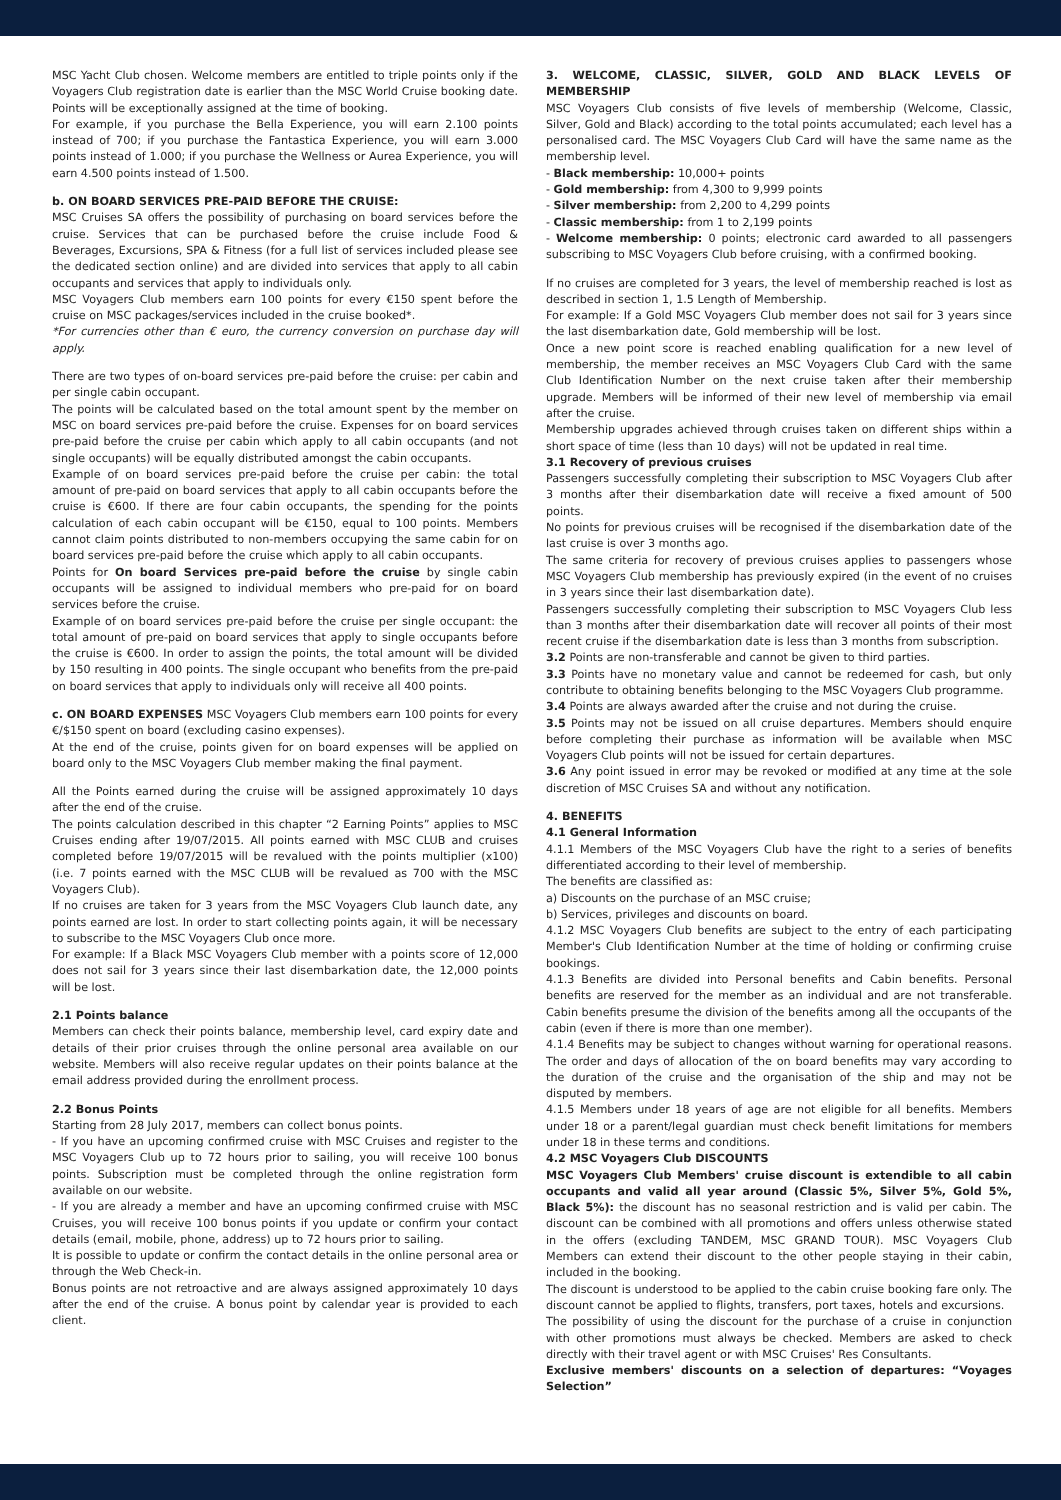MSC Yacht Club chosen. Welcome members are entitled to triple points only if the Voyagers Club registration date is earlier than the MSC World Cruise booking date. Points will be exceptionally assigned at the time of booking.
For example, if you purchase the Bella Experience, you will earn 2.100 points instead of 700; if you purchase the Fantastica Experience, you will earn 3.000 points instead of 1.000; if you purchase the Wellness or Aurea Experience, you will earn 4.500 points instead of 1.500.
b. ON BOARD SERVICES PRE-PAID BEFORE THE CRUISE:
MSC Cruises SA offers the possibility of purchasing on board services before the cruise. Services that can be purchased before the cruise include Food & Beverages, Excursions, SPA & Fitness (for a full list of services included please see the dedicated section online) and are divided into services that apply to all cabin occupants and services that apply to individuals only.
MSC Voyagers Club members earn 100 points for every €150 spent before the cruise on MSC packages/services included in the cruise booked*.
*For currencies other than € euro, the currency conversion on purchase day will apply.
There are two types of on-board services pre-paid before the cruise: per cabin and per single cabin occupant.
The points will be calculated based on the total amount spent by the member on MSC on board services pre-paid before the cruise. Expenses for on board services pre-paid before the cruise per cabin which apply to all cabin occupants (and not single occupants) will be equally distributed amongst the cabin occupants.
Example of on board services pre-paid before the cruise per cabin: the total amount of pre-paid on board services that apply to all cabin occupants before the cruise is €600. If there are four cabin occupants, the spending for the points calculation of each cabin occupant will be €150, equal to 100 points. Members cannot claim points distributed to non-members occupying the same cabin for on board services pre-paid before the cruise which apply to all cabin occupants.
Points for On board Services pre-paid before the cruise by single cabin occupants will be assigned to individual members who pre-paid for on board services before the cruise.
Example of on board services pre-paid before the cruise per single occupant: the total amount of pre-paid on board services that apply to single occupants before the cruise is €600. In order to assign the points, the total amount will be divided by 150 resulting in 400 points. The single occupant who benefits from the pre-paid on board services that apply to individuals only will receive all 400 points.
c. ON BOARD EXPENSES MSC Voyagers Club members earn 100 points for every €/$150 spent on board (excluding casino expenses).
At the end of the cruise, points given for on board expenses will be applied on board only to the MSC Voyagers Club member making the final payment.
All the Points earned during the cruise will be assigned approximately 10 days after the end of the cruise.
The points calculation described in this chapter “2 Earning Points” applies to MSC Cruises ending after 19/07/2015. All points earned with MSC CLUB and cruises completed before 19/07/2015 will be revalued with the points multiplier (x100) (i.e. 7 points earned with the MSC CLUB will be revalued as 700 with the MSC Voyagers Club).
If no cruises are taken for 3 years from the MSC Voyagers Club launch date, any points earned are lost. In order to start collecting points again, it will be necessary to subscribe to the MSC Voyagers Club once more.
For example: If a Black MSC Voyagers Club member with a points score of 12,000 does not sail for 3 years since their last disembarkation date, the 12,000 points will be lost.
2.1 Points balance
Members can check their points balance, membership level, card expiry date and details of their prior cruises through the online personal area available on our website. Members will also receive regular updates on their points balance at the email address provided during the enrollment process.
2.2 Bonus Points
Starting from 28 July 2017, members can collect bonus points.
- If you have an upcoming confirmed cruise with MSC Cruises and register to the MSC Voyagers Club up to 72 hours prior to sailing, you will receive 100 bonus points. Subscription must be completed through the online registration form available on our website.
- If you are already a member and have an upcoming confirmed cruise with MSC Cruises, you will receive 100 bonus points if you update or confirm your contact details (email, mobile, phone, address) up to 72 hours prior to sailing.
It is possible to update or confirm the contact details in the online personal area or through the Web Check-in.
Bonus points are not retroactive and are always assigned approximately 10 days after the end of the cruise. A bonus point by calendar year is provided to each client.
3. WELCOME, CLASSIC, SILVER, GOLD AND BLACK LEVELS OF MEMBERSHIP
MSC Voyagers Club consists of five levels of membership (Welcome, Classic, Silver, Gold and Black) according to the total points accumulated; each level has a personalised card. The MSC Voyagers Club Card will have the same name as the membership level.
- Black membership: 10,000+ points
- Gold membership: from 4,300 to 9,999 points
- Silver membership: from 2,200 to 4,299 points
- Classic membership: from 1 to 2,199 points
- Welcome membership: 0 points; electronic card awarded to all passengers subscribing to MSC Voyagers Club before cruising, with a confirmed booking.
If no cruises are completed for 3 years, the level of membership reached is lost as described in section 1, 1.5 Length of Membership.
For example: If a Gold MSC Voyagers Club member does not sail for 3 years since the last disembarkation date, Gold membership will be lost.
Once a new point score is reached enabling qualification for a new level of membership, the member receives an MSC Voyagers Club Card with the same Club Identification Number on the next cruise taken after their membership upgrade. Members will be informed of their new level of membership via email after the cruise.
Membership upgrades achieved through cruises taken on different ships within a short space of time (less than 10 days) will not be updated in real time.
3.1 Recovery of previous cruises
Passengers successfully completing their subscription to MSC Voyagers Club after 3 months after their disembarkation date will receive a fixed amount of 500 points.
No points for previous cruises will be recognised if the disembarkation date of the last cruise is over 3 months ago.
The same criteria for recovery of previous cruises applies to passengers whose MSC Voyagers Club membership has previously expired (in the event of no cruises in 3 years since their last disembarkation date).
Passengers successfully completing their subscription to MSC Voyagers Club less than 3 months after their disembarkation date will recover all points of their most recent cruise if the disembarkation date is less than 3 months from subscription.
3.2 Points are non-transferable and cannot be given to third parties.
3.3 Points have no monetary value and cannot be redeemed for cash, but only contribute to obtaining benefits belonging to the MSC Voyagers Club programme.
3.4 Points are always awarded after the cruise and not during the cruise.
3.5 Points may not be issued on all cruise departures. Members should enquire before completing their purchase as information will be available when MSC Voyagers Club points will not be issued for certain departures.
3.6 Any point issued in error may be revoked or modified at any time at the sole discretion of MSC Cruises SA and without any notification.
4. BENEFITS
4.1 General Information
4.1.1 Members of the MSC Voyagers Club have the right to a series of benefits differentiated according to their level of membership.
The benefits are classified as:
a) Discounts on the purchase of an MSC cruise;
b) Services, privileges and discounts on board.
4.1.2 MSC Voyagers Club benefits are subject to the entry of each participating Member's Club Identification Number at the time of holding or confirming cruise bookings.
4.1.3 Benefits are divided into Personal benefits and Cabin benefits. Personal benefits are reserved for the member as an individual and are not transferable. Cabin benefits presume the division of the benefits among all the occupants of the cabin (even if there is more than one member).
4.1.4 Benefits may be subject to changes without warning for operational reasons. The order and days of allocation of the on board benefits may vary according to the duration of the cruise and the organisation of the ship and may not be disputed by members.
4.1.5 Members under 18 years of age are not eligible for all benefits. Members under 18 or a parent/legal guardian must check benefit limitations for members under 18 in these terms and conditions.
4.2 MSC Voyagers Club DISCOUNTS
MSC Voyagers Club Members' cruise discount is extendible to all cabin occupants and valid all year around (Classic 5%, Silver 5%, Gold 5%, Black 5%): the discount has no seasonal restriction and is valid per cabin. The discount can be combined with all promotions and offers unless otherwise stated in the offers (excluding TANDEM, MSC GRAND TOUR). MSC Voyagers Club Members can extend their discount to the other people staying in their cabin, included in the booking.
The discount is understood to be applied to the cabin cruise booking fare only. The discount cannot be applied to flights, transfers, port taxes, hotels and excursions.
The possibility of using the discount for the purchase of a cruise in conjunction with other promotions must always be checked. Members are asked to check directly with their travel agent or with MSC Cruises' Res Consultants.
Exclusive members' discounts on a selection of departures: “Voyages Selection”